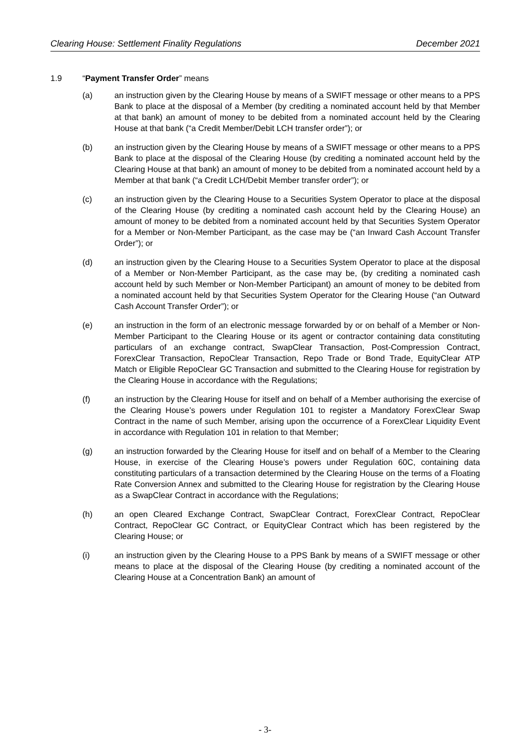Clearing House: Settlement Finality Regulations December 2021
1.9 “Payment Transfer Order” means
(a) an instruction given by the Clearing House by means of a SWIFT message or other means to a PPS Bank to place at the disposal of a Member (by crediting a nominated account held by that Member at that bank) an amount of money to be debited from a nominated account held by the Clearing House at that bank (“a Credit Member/Debit LCH transfer order”); or
(b) an instruction given by the Clearing House by means of a SWIFT message or other means to a PPS Bank to place at the disposal of the Clearing House (by crediting a nominated account held by the Clearing House at that bank) an amount of money to be debited from a nominated account held by a Member at that bank (“a Credit LCH/Debit Member transfer order”); or
(c) an instruction given by the Clearing House to a Securities System Operator to place at the disposal of the Clearing House (by crediting a nominated cash account held by the Clearing House) an amount of money to be debited from a nominated account held by that Securities System Operator for a Member or Non-Member Participant, as the case may be (“an Inward Cash Account Transfer Order”); or
(d) an instruction given by the Clearing House to a Securities System Operator to place at the disposal of a Member or Non-Member Participant, as the case may be, (by crediting a nominated cash account held by such Member or Non-Member Participant) an amount of money to be debited from a nominated account held by that Securities System Operator for the Clearing House (“an Outward Cash Account Transfer Order”); or
(e) an instruction in the form of an electronic message forwarded by or on behalf of a Member or Non-Member Participant to the Clearing House or its agent or contractor containing data constituting particulars of an exchange contract, SwapClear Transaction, Post-Compression Contract, ForexClear Transaction, RepoClear Transaction, Repo Trade or Bond Trade, EquityClear ATP Match or Eligible RepoClear GC Transaction and submitted to the Clearing House for registration by the Clearing House in accordance with the Regulations;
(f) an instruction by the Clearing House for itself and on behalf of a Member authorising the exercise of the Clearing House’s powers under Regulation 101 to register a Mandatory ForexClear Swap Contract in the name of such Member, arising upon the occurrence of a ForexClear Liquidity Event in accordance with Regulation 101 in relation to that Member;
(g) an instruction forwarded by the Clearing House for itself and on behalf of a Member to the Clearing House, in exercise of the Clearing House’s powers under Regulation 60C, containing data constituting particulars of a transaction determined by the Clearing House on the terms of a Floating Rate Conversion Annex and submitted to the Clearing House for registration by the Clearing House as a SwapClear Contract in accordance with the Regulations;
(h) an open Cleared Exchange Contract, SwapClear Contract, ForexClear Contract, RepoClear Contract, RepoClear GC Contract, or EquityClear Contract which has been registered by the Clearing House; or
(i) an instruction given by the Clearing House to a PPS Bank by means of a SWIFT message or other means to place at the disposal of the Clearing House (by crediting a nominated account of the Clearing House at a Concentration Bank) an amount of
- 3-